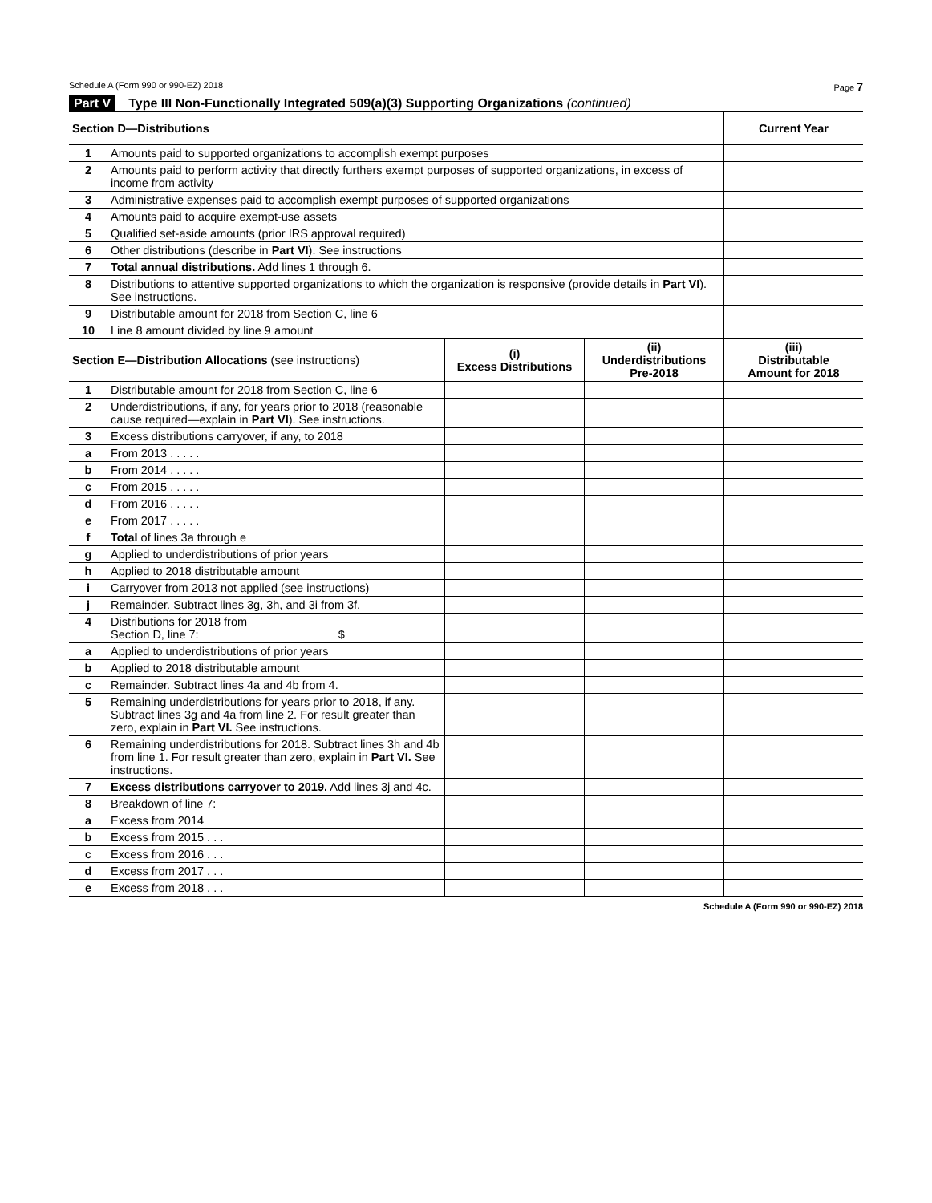Schedule A (Form 990 or 990-EZ) 2018 Page 7
Part V Type III Non-Functionally Integrated 509(a)(3) Supporting Organizations (continued)
| Section D—Distributions | | Current Year |
| --- | --- | --- |
| 1 | Amounts paid to supported organizations to accomplish exempt purposes | |
| 2 | Amounts paid to perform activity that directly furthers exempt purposes of supported organizations, in excess of income from activity | |
| 3 | Administrative expenses paid to accomplish exempt purposes of supported organizations | |
| 4 | Amounts paid to acquire exempt-use assets | |
| 5 | Qualified set-aside amounts (prior IRS approval required) | |
| 6 | Other distributions (describe in Part VI ). See instructions | |
| 7 | Total annual distributions. Add lines 1 through 6. | |
| 8 | Distributions to attentive supported organizations to which the organization is responsive (provide details in Part VI ). See instructions. | |
| 9 | Distributable amount for 2018 from Section C, line 6 | |
| 10 | Line 8 amount divided by line 9 amount | |
| Section E—Distribution Allocations (see instructions) | | (i) Excess Distributions | (ii) Underdistributions Pre-2018 | (iii) Distributable Amount for 2018 |
| --- | --- | --- | --- | --- |
| 1 | Distributable amount for 2018 from Section C, line 6 | | | |
| 2 | Underdistributions, if any, for years prior to 2018 (reasonable cause required—explain in Part VI ). See instructions. | | | |
| 3 | Excess distributions carryover, if any, to 2018 | | | |
| a | From 2013 . . . . . | | | |
| b | From 2014 . . . . . | | | |
| c | From 2015 . . . . . | | | |
| d | From 2016 . . . . . | | | |
| e | From 2017 . . . . . | | | |
| f | Total of lines 3a through e | | | |
| g | Applied to underdistributions of prior years | | | |
| h | Applied to 2018 distributable amount | | | |
| i | Carryover from 2013 not applied (see instructions) | | | |
| j | Remainder. Subtract lines 3g, 3h, and 3i from 3f. | | | |
| 4 | Distributions for 2018 from Section D, line 7: $ | | | |
| a | Applied to underdistributions of prior years | | | |
| b | Applied to 2018 distributable amount | | | |
| c | Remainder. Subtract lines 4a and 4b from 4. | | | |
| 5 | Remaining underdistributions for years prior to 2018, if any. Subtract lines 3g and 4a from line 2. For result greater than zero, explain in Part VI. See instructions. | | | |
| 6 | Remaining underdistributions for 2018. Subtract lines 3h and 4b from line 1. For result greater than zero, explain in Part VI. See instructions. | | | |
| 7 | Excess distributions carryover to 2019. Add lines 3j and 4c. | | | |
| 8 | Breakdown of line 7: | | | |
| a | Excess from 2014 | | | |
| b | Excess from 2015 . . . | | | |
| c | Excess from 2016 . . . | | | |
| d | Excess from 2017 . . . | | | |
| e | Excess from 2018 . . . | | | |
Schedule A (Form 990 or 990-EZ) 2018